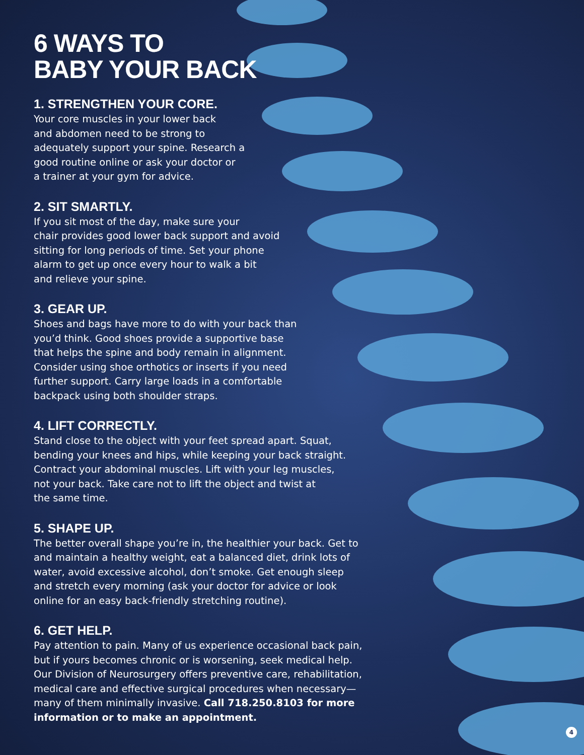6 WAYS TO
BABY YOUR BACK
1. STRENGTHEN YOUR CORE.
Your core muscles in your lower back
and abdomen need to be strong to
adequately support your spine. Research a
good routine online or ask your doctor or
a trainer at your gym for advice.
2. SIT SMARTLY.
If you sit most of the day, make sure your
chair provides good lower back support and avoid
sitting for long periods of time. Set your phone
alarm to get up once every hour to walk a bit
and relieve your spine.
3. GEAR UP.
Shoes and bags have more to do with your back than
you’d think. Good shoes provide a supportive base
that helps the spine and body remain in alignment.
Consider using shoe orthotics or inserts if you need
further support. Carry large loads in a comfortable
backpack using both shoulder straps.
4. LIFT CORRECTLY.
Stand close to the object with your feet spread apart. Squat,
bending your knees and hips, while keeping your back straight.
Contract your abdominal muscles. Lift with your leg muscles,
not your back. Take care not to lift the object and twist at
the same time.
5. SHAPE UP.
The better overall shape you’re in, the healthier your back. Get to
and maintain a healthy weight, eat a balanced diet, drink lots of
water, avoid excessive alcohol, don’t smoke. Get enough sleep
and stretch every morning (ask your doctor for advice or look
online for an easy back-friendly stretching routine).
6. GET HELP.
Pay attention to pain. Many of us experience occasional back pain,
but if yours becomes chronic or is worsening, seek medical help.
Our Division of Neurosurgery offers preventive care, rehabilitation,
medical care and effective surgical procedures when necessary—
many of them minimally invasive. Call 718.250.8103 for more
information or to make an appointment.
4